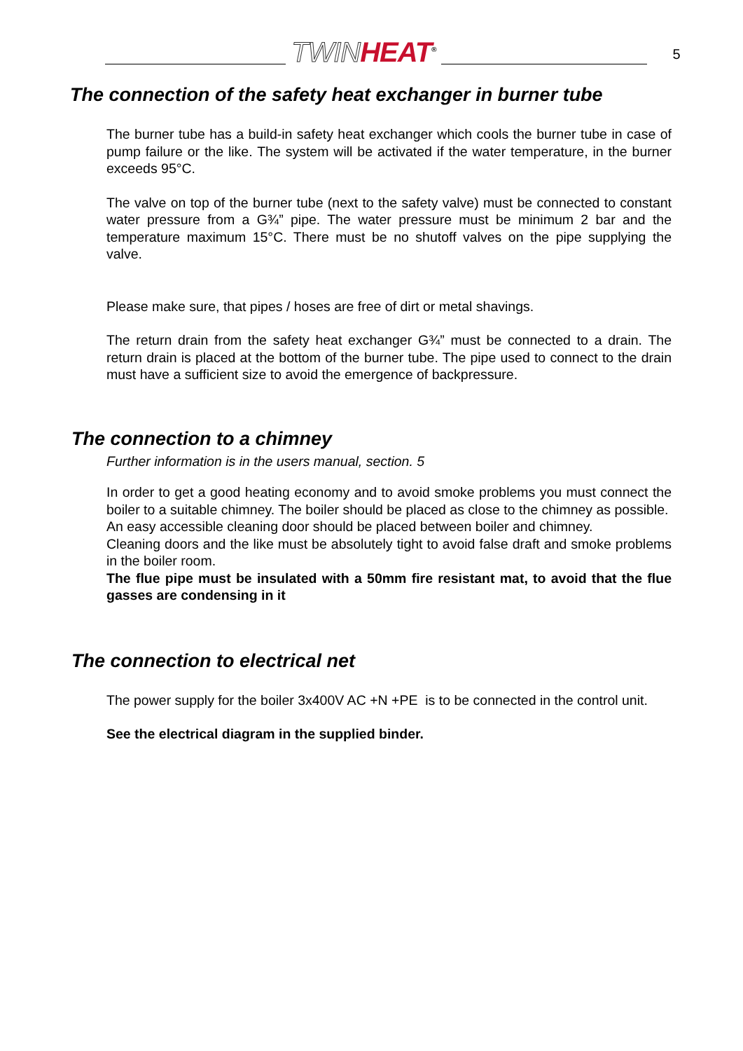TWIN HEAT<sup>®</sup>
5
The connection of the safety heat exchanger in burner tube
The burner tube has a build-in safety heat exchanger which cools the burner tube in case of pump failure or the like. The system will be activated if the water temperature, in the burner exceeds 95°C.
The valve on top of the burner tube (next to the safety valve) must be connected to constant water pressure from a G¾” pipe. The water pressure must be minimum 2 bar and the temperature maximum 15°C. There must be no shutoff valves on the pipe supplying the valve.
Please make sure, that pipes / hoses are free of dirt or metal shavings.
The return drain from the safety heat exchanger G¾” must be connected to a drain. The return drain is placed at the bottom of the burner tube. The pipe used to connect to the drain must have a sufficient size to avoid the emergence of backpressure.
The connection to a chimney
Further information is in the users manual, section. 5
In order to get a good heating economy and to avoid smoke problems you must connect the boiler to a suitable chimney. The boiler should be placed as close to the chimney as possible.
An easy accessible cleaning door should be placed between boiler and chimney.
Cleaning doors and the like must be absolutely tight to avoid false draft and smoke problems in the boiler room.
The flue pipe must be insulated with a 50mm fire resistant mat, to avoid that the flue gasses are condensing in it
The connection to electrical net
The power supply for the boiler 3x400V AC +N +PE is to be connected in the control unit.
See the electrical diagram in the supplied binder.